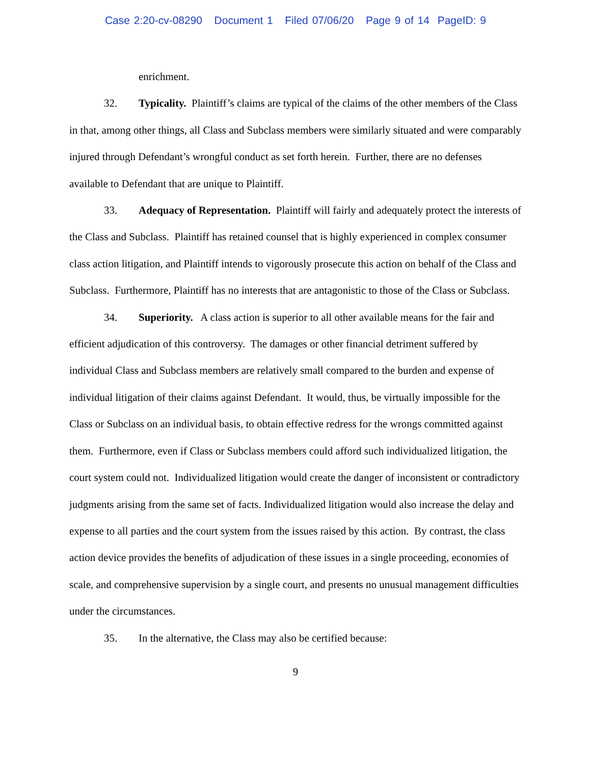Case 2:20-cv-08290 Document 1 Filed 07/06/20 Page 9 of 14 PageID: 9
enrichment.
32. Typicality. Plaintiff’s claims are typical of the claims of the other members of the Class in that, among other things, all Class and Subclass members were similarly situated and were comparably injured through Defendant’s wrongful conduct as set forth herein. Further, there are no defenses available to Defendant that are unique to Plaintiff.
33. Adequacy of Representation. Plaintiff will fairly and adequately protect the interests of the Class and Subclass. Plaintiff has retained counsel that is highly experienced in complex consumer class action litigation, and Plaintiff intends to vigorously prosecute this action on behalf of the Class and Subclass. Furthermore, Plaintiff has no interests that are antagonistic to those of the Class or Subclass.
34. Superiority. A class action is superior to all other available means for the fair and efficient adjudication of this controversy. The damages or other financial detriment suffered by individual Class and Subclass members are relatively small compared to the burden and expense of individual litigation of their claims against Defendant. It would, thus, be virtually impossible for the Class or Subclass on an individual basis, to obtain effective redress for the wrongs committed against them. Furthermore, even if Class or Subclass members could afford such individualized litigation, the court system could not. Individualized litigation would create the danger of inconsistent or contradictory judgments arising from the same set of facts. Individualized litigation would also increase the delay and expense to all parties and the court system from the issues raised by this action. By contrast, the class action device provides the benefits of adjudication of these issues in a single proceeding, economies of scale, and comprehensive supervision by a single court, and presents no unusual management difficulties under the circumstances.
35. In the alternative, the Class may also be certified because:
9